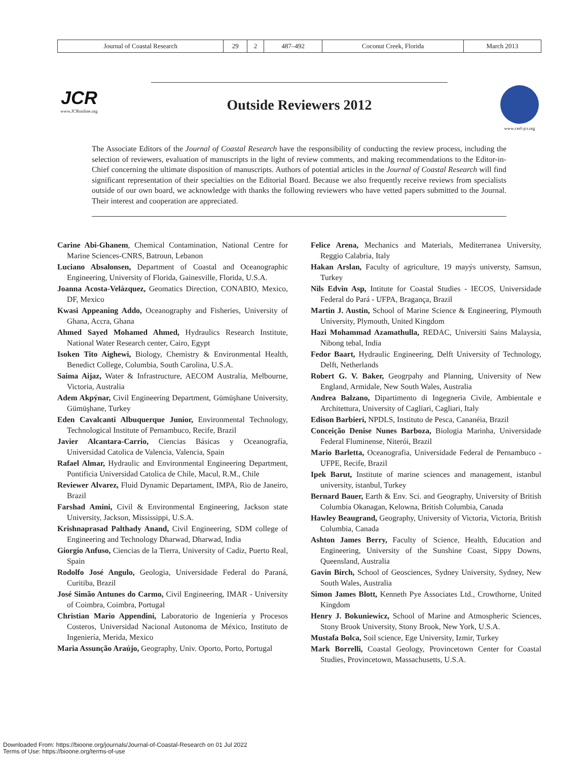| Journal of Coastal Research | 29 | 2 | 487–492 | Coconut Creek, Florida | March 2013 |
JCR
www.JCRonline.org
Outside Reviewers 2012
www.cerf-jcr.org
The Associate Editors of the Journal of Coastal Research have the responsibility of conducting the review process, including the selection of reviewers, evaluation of manuscripts in the light of review comments, and making recommendations to the Editor-in-Chief concerning the ultimate disposition of manuscripts. Authors of potential articles in the Journal of Coastal Research will find significant representation of their specialties on the Editorial Board. Because we also frequently receive reviews from specialists outside of our own board, we acknowledge with thanks the following reviewers who have vetted papers submitted to the Journal. Their interest and cooperation are appreciated.
Carine Abi-Ghanem, Chemical Contamination, National Centre for Marine Sciences-CNRS, Batroun, Lebanon
Luciano Absalonsen, Department of Coastal and Oceanographic Engineering, University of Florida, Gainesville, Florida, U.S.A.
Joanna Acosta-Velázquez, Geomatics Direction, CONABIO, Mexico, DF, Mexico
Kwasi Appeaning Addo, Oceanography and Fisheries, University of Ghana, Accra, Ghana
Ahmed Sayed Mohamed Ahmed, Hydraulics Research Institute, National Water Research center, Cairo, Egypt
Isoken Tito Aighewi, Biology, Chemistry & Environmental Health, Benedict College, Columbia, South Carolina, U.S.A.
Saima Aijaz, Water & Infrastructure, AECOM Australia, Melbourne, Victoria, Australia
Adem Akpýnar, Civil Engineering Department, Gümüşhane University, Gümüşhane, Turkey
Eden Cavalcanti Albuquerque Junior, Environmental Technology, Technological Institute of Pernambuco, Recife, Brazil
Javier Alcantara-Carrio, Ciencias Básicas y Oceanografía, Universidad Catolica de Valencia, Valencia, Spain
Rafael Almar, Hydraulic and Environmental Engineering Department, Pontificia Universidad Catolica de Chile, Macul, R.M., Chile
Reviewer Alvarez, Fluid Dynamic Departament, IMPA, Rio de Janeiro, Brazil
Farshad Amini, Civil & Environmental Engineering, Jackson state University, Jackson, Mississippi, U.S.A.
Krishnaprasad Palthady Anand, Civil Engineering, SDM college of Engineering and Technology Dharwad, Dharwad, India
Giorgio Anfuso, Ciencias de la Tierra, University of Cadiz, Puerto Real, Spain
Rodolfo José Angulo, Geologia, Universidade Federal do Paraná, Curitiba, Brazil
José Simão Antunes do Carmo, Civil Engineering, IMAR - University of Coimbra, Coimbra, Portugal
Christian Mario Appendini, Laboratorio de Ingeniería y Procesos Costeros, Universidad Nacional Autonoma de México, Instituto de Ingeniería, Merida, Mexico
Maria Assunção Araújo, Geography, Univ. Oporto, Porto, Portugal
Felice Arena, Mechanics and Materials, Mediterranea University, Reggio Calabria, Italy
Hakan Arslan, Faculty of agriculture, 19 mayýs universty, Samsun, Turkey
Nils Edvin Asp, Intitute for Coastal Studies - IECOS, Universidade Federal do Pará - UFPA, Bragança, Brazil
Martin J. Austin, School of Marine Science & Engineering, Plymouth University, Plymouth, United Kingdom
Hazi Mohammad Azamathulla, REDAC, Universiti Sains Malaysia, Nibong tebal, India
Fedor Baart, Hydraulic Engineering, Delft University of Technology, Delft, Netherlands
Robert G. V. Baker, Geogrpahy and Planning, University of New England, Armidale, New South Wales, Australia
Andrea Balzano, Dipartimento di Ingegneria Civile, Ambientale e Architettura, University of Cagliari, Cagliari, Italy
Edison Barbieri, NPDLS, Instituto de Pesca, Cananéia, Brazil
Conceição Denise Nunes Barboza, Biologia Marinha, Universidade Federal Fluminense, Niterói, Brazil
Mario Barletta, Oceanografia, Universidade Federal de Pernambuco - UFPE, Recife, Brazil
Ipek Barut, Institute of marine sciences and management, istanbul university, istanbul, Turkey
Bernard Bauer, Earth & Env. Sci. and Geography, University of British Columbia Okanagan, Kelowna, British Columbia, Canada
Hawley Beaugrand, Geography, University of Victoria, Victoria, British Columbia, Canada
Ashton James Berry, Faculty of Science, Health, Education and Engineering, University of the Sunshine Coast, Sippy Downs, Queensland, Australia
Gavin Birch, School of Geosciences, Sydney University, Sydney, New South Wales, Australia
Simon James Blott, Kenneth Pye Associates Ltd., Crowthorne, United Kingdom
Henry J. Bokuniewicz, School of Marine and Atmospheric Sciences, Stony Brook University, Stony Brook, New York, U.S.A.
Mustafa Bolca, Soil science, Ege University, Izmir, Turkey
Mark Borrelli, Coastal Geology, Provincetown Center for Coastal Studies, Provincetown, Massachusetts, U.S.A.
Downloaded From: https://bioone.org/journals/Journal-of-Coastal-Research on 01 Jul 2022
Terms of Use: https://bioone.org/terms-of-use